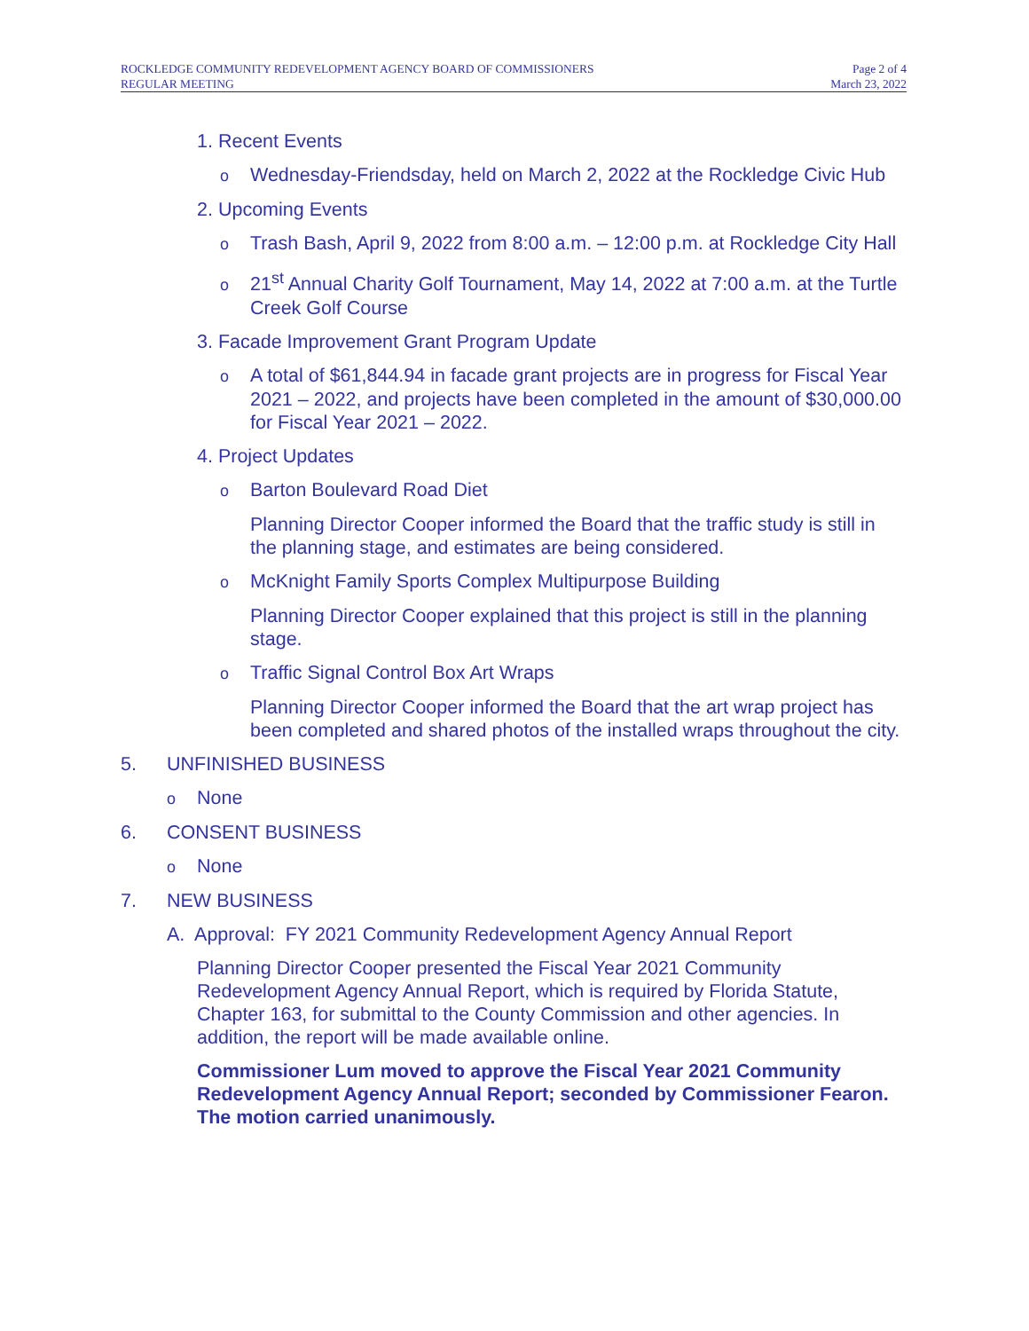ROCKLEDGE COMMUNITY REDEVELOPMENT AGENCY BOARD OF COMMISSIONERS
REGULAR MEETING
Page 2 of 4
March 23, 2022
1. Recent Events
o Wednesday-Friendsday, held on March 2, 2022 at the Rockledge Civic Hub
2. Upcoming Events
o Trash Bash, April 9, 2022 from 8:00 a.m. – 12:00 p.m. at Rockledge City Hall
o 21<sup>st</sup> Annual Charity Golf Tournament, May 14, 2022 at 7:00 a.m. at the Turtle Creek Golf Course
3. Facade Improvement Grant Program Update
o A total of $61,844.94 in facade grant projects are in progress for Fiscal Year 2021 – 2022, and projects have been completed in the amount of $30,000.00 for Fiscal Year 2021 – 2022.
4. Project Updates
o Barton Boulevard Road Diet
Planning Director Cooper informed the Board that the traffic study is still in the planning stage, and estimates are being considered.
o McKnight Family Sports Complex Multipurpose Building
Planning Director Cooper explained that this project is still in the planning stage.
o Traffic Signal Control Box Art Wraps
Planning Director Cooper informed the Board that the art wrap project has been completed and shared photos of the installed wraps throughout the city.
5. UNFINISHED BUSINESS
o None
6. CONSENT BUSINESS
o None
7. NEW BUSINESS
A. Approval: FY 2021 Community Redevelopment Agency Annual Report
Planning Director Cooper presented the Fiscal Year 2021 Community Redevelopment Agency Annual Report, which is required by Florida Statute, Chapter 163, for submittal to the County Commission and other agencies. In addition, the report will be made available online.
Commissioner Lum moved to approve the Fiscal Year 2021 Community Redevelopment Agency Annual Report; seconded by Commissioner Fearon. The motion carried unanimously.